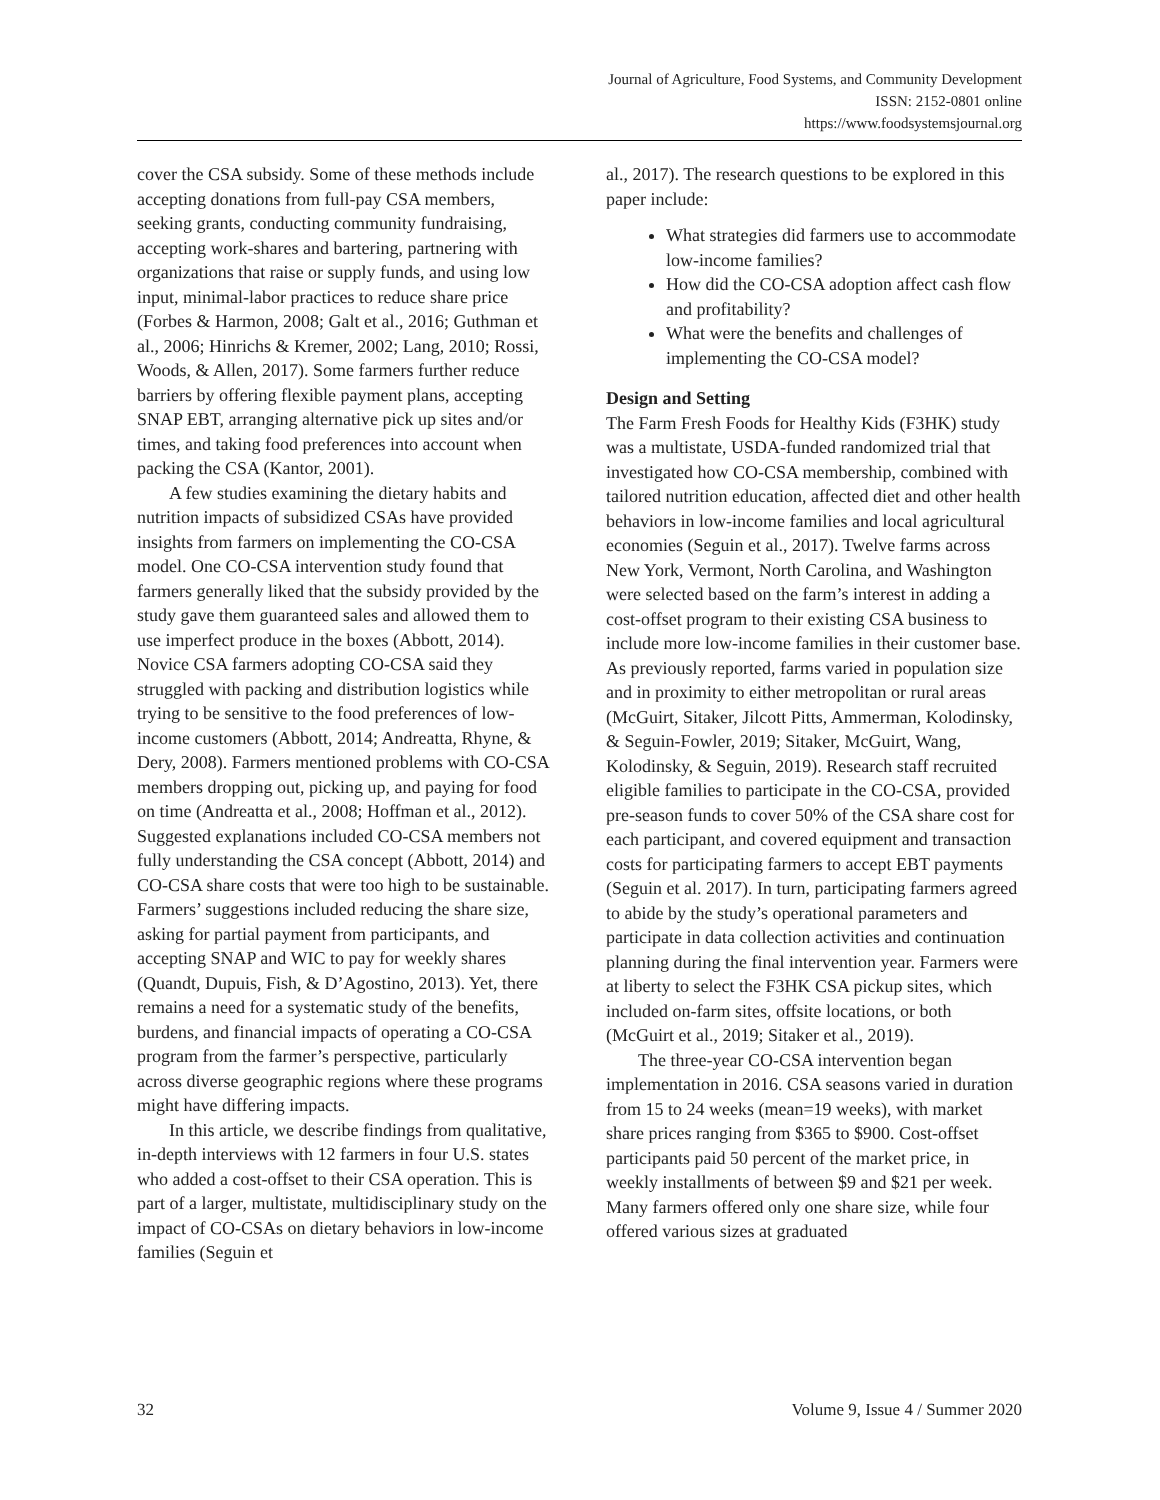Journal of Agriculture, Food Systems, and Community Development
ISSN: 2152-0801 online
https://www.foodsystemsjournal.org
cover the CSA subsidy. Some of these methods include accepting donations from full-pay CSA members, seeking grants, conducting community fundraising, accepting work-shares and bartering, partnering with organizations that raise or supply funds, and using low input, minimal-labor practices to reduce share price (Forbes & Harmon, 2008; Galt et al., 2016; Guthman et al., 2006; Hinrichs & Kremer, 2002; Lang, 2010; Rossi, Woods, & Allen, 2017). Some farmers further reduce barriers by offering flexible payment plans, accepting SNAP EBT, arranging alternative pick up sites and/or times, and taking food preferences into account when packing the CSA (Kantor, 2001).
A few studies examining the dietary habits and nutrition impacts of subsidized CSAs have provided insights from farmers on implementing the CO-CSA model. One CO-CSA intervention study found that farmers generally liked that the subsidy provided by the study gave them guaranteed sales and allowed them to use imperfect produce in the boxes (Abbott, 2014). Novice CSA farmers adopting CO-CSA said they struggled with packing and distribution logistics while trying to be sensitive to the food preferences of low-income customers (Abbott, 2014; Andreatta, Rhyne, & Dery, 2008). Farmers mentioned problems with CO-CSA members dropping out, picking up, and paying for food on time (Andreatta et al., 2008; Hoffman et al., 2012). Suggested explanations included CO-CSA members not fully understanding the CSA concept (Abbott, 2014) and CO-CSA share costs that were too high to be sustainable. Farmers’ suggestions included reducing the share size, asking for partial payment from participants, and accepting SNAP and WIC to pay for weekly shares (Quandt, Dupuis, Fish, & D’Agostino, 2013). Yet, there remains a need for a systematic study of the benefits, burdens, and financial impacts of operating a CO-CSA program from the farmer’s perspective, particularly across diverse geographic regions where these programs might have differing impacts.
In this article, we describe findings from qualitative, in-depth interviews with 12 farmers in four U.S. states who added a cost-offset to their CSA operation. This is part of a larger, multistate, multidisciplinary study on the impact of CO-CSAs on dietary behaviors in low-income families (Seguin et
al., 2017). The research questions to be explored in this paper include:
What strategies did farmers use to accommodate low-income families?
How did the CO-CSA adoption affect cash flow and profitability?
What were the benefits and challenges of implementing the CO-CSA model?
Design and Setting
The Farm Fresh Foods for Healthy Kids (F3HK) study was a multistate, USDA-funded randomized trial that investigated how CO-CSA membership, combined with tailored nutrition education, affected diet and other health behaviors in low-income families and local agricultural economies (Seguin et al., 2017). Twelve farms across New York, Vermont, North Carolina, and Washington were selected based on the farm’s interest in adding a cost-offset program to their existing CSA business to include more low-income families in their customer base. As previously reported, farms varied in population size and in proximity to either metropolitan or rural areas (McGuirt, Sitaker, Jilcott Pitts, Ammerman, Kolodinsky, & Seguin-Fowler, 2019; Sitaker, McGuirt, Wang, Kolodinsky, & Seguin, 2019). Research staff recruited eligible families to participate in the CO-CSA, provided pre-season funds to cover 50% of the CSA share cost for each participant, and covered equipment and transaction costs for participating farmers to accept EBT payments (Seguin et al. 2017). In turn, participating farmers agreed to abide by the study’s operational parameters and participate in data collection activities and continuation planning during the final intervention year. Farmers were at liberty to select the F3HK CSA pickup sites, which included on-farm sites, offsite locations, or both (McGuirt et al., 2019; Sitaker et al., 2019).
The three-year CO-CSA intervention began implementation in 2016. CSA seasons varied in duration from 15 to 24 weeks (mean=19 weeks), with market share prices ranging from $365 to $900. Cost-offset participants paid 50 percent of the market price, in weekly installments of between $9 and $21 per week. Many farmers offered only one share size, while four offered various sizes at graduated
32 Volume 9, Issue 4 / Summer 2020